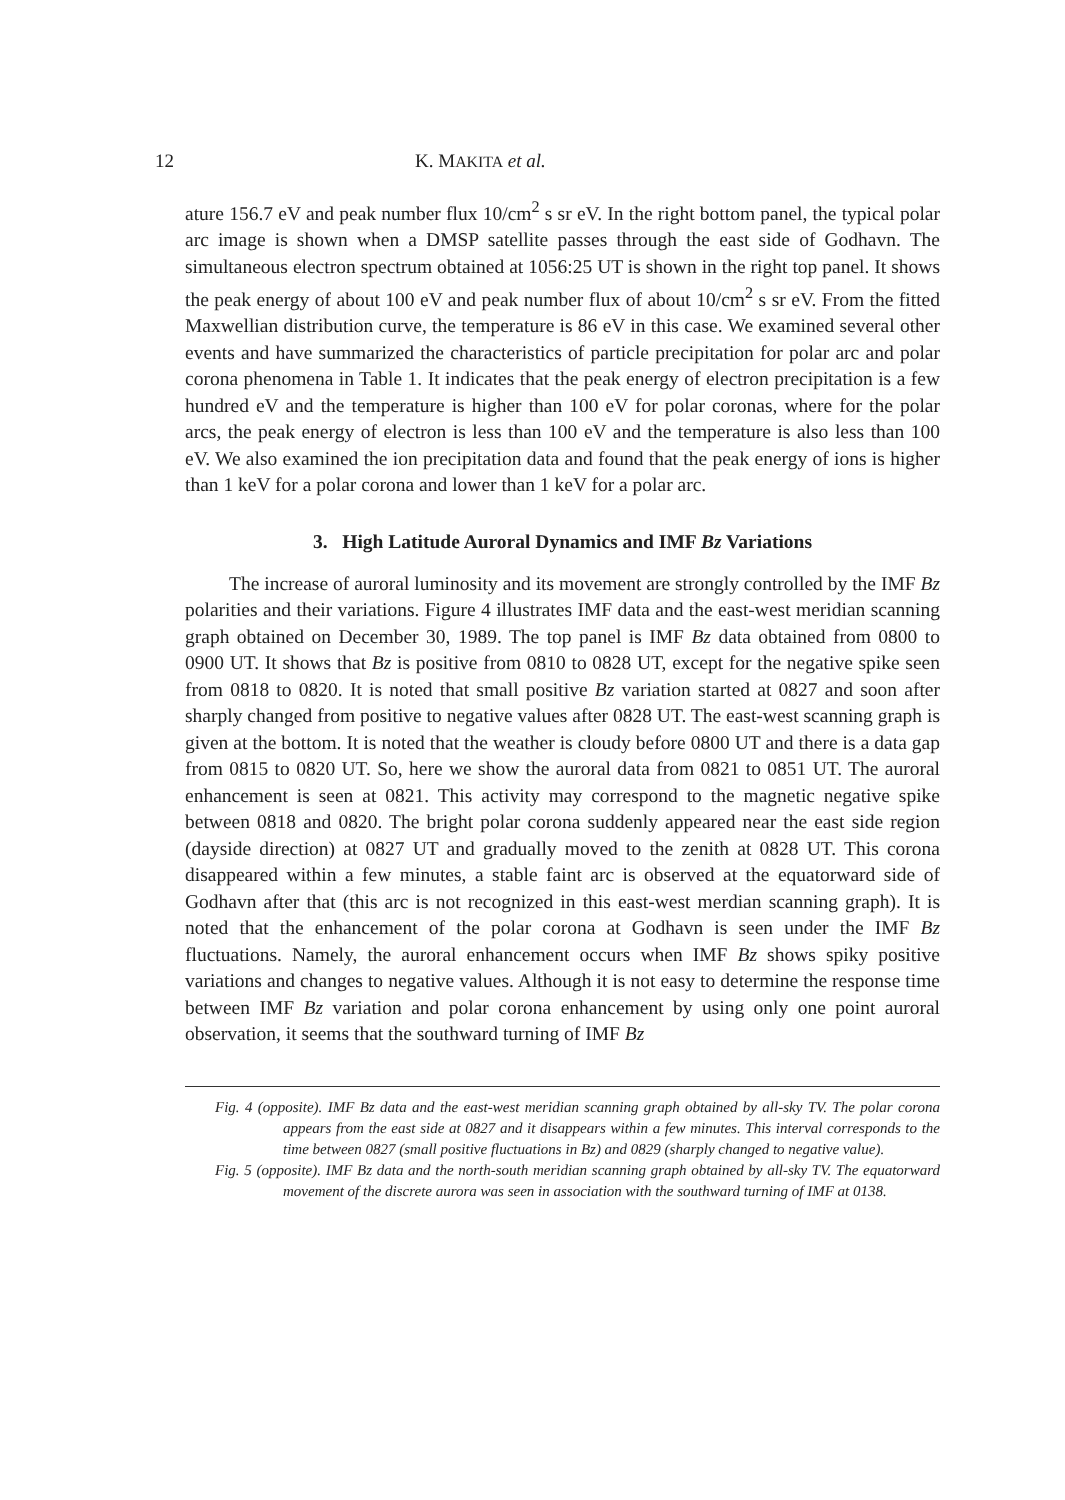12 K. MAKITA et al.
ature 156.7 eV and peak number flux 10/cm<sup>2</sup> s sr eV. In the right bottom panel, the typical polar arc image is shown when a DMSP satellite passes through the east side of Godhavn. The simultaneous electron spectrum obtained at 1056:25 UT is shown in the right top panel. It shows the peak energy of about 100 eV and peak number flux of about 10/cm<sup>2</sup> s sr eV. From the fitted Maxwellian distribution curve, the temperature is 86 eV in this case. We examined several other events and have summarized the characteristics of particle precipitation for polar arc and polar corona phenomena in Table 1. It indicates that the peak energy of electron precipitation is a few hundred eV and the temperature is higher than 100 eV for polar coronas, where for the polar arcs, the peak energy of electron is less than 100 eV and the temperature is also less than 100 eV. We also examined the ion precipitation data and found that the peak energy of ions is higher than 1 keV for a polar corona and lower than 1 keV for a polar arc.
3. High Latitude Auroral Dynamics and IMF Bz Variations
The increase of auroral luminosity and its movement are strongly controlled by the IMF Bz polarities and their variations. Figure 4 illustrates IMF data and the east-west meridian scanning graph obtained on December 30, 1989. The top panel is IMF Bz data obtained from 0800 to 0900 UT. It shows that Bz is positive from 0810 to 0828 UT, except for the negative spike seen from 0818 to 0820. It is noted that small positive Bz variation started at 0827 and soon after sharply changed from positive to negative values after 0828 UT. The east-west scanning graph is given at the bottom. It is noted that the weather is cloudy before 0800 UT and there is a data gap from 0815 to 0820 UT. So, here we show the auroral data from 0821 to 0851 UT. The auroral enhancement is seen at 0821. This activity may correspond to the magnetic negative spike between 0818 and 0820. The bright polar corona suddenly appeared near the east side region (dayside direction) at 0827 UT and gradually moved to the zenith at 0828 UT. This corona disappeared within a few minutes, a stable faint arc is observed at the equatorward side of Godhavn after that (this arc is not recognized in this east-west merdian scanning graph). It is noted that the enhancement of the polar corona at Godhavn is seen under the IMF Bz fluctuations. Namely, the auroral enhancement occurs when IMF Bz shows spiky positive variations and changes to negative values. Although it is not easy to determine the response time between IMF Bz variation and polar corona enhancement by using only one point auroral observation, it seems that the southward turning of IMF Bz
Fig. 4 (opposite). IMF Bz data and the east-west meridian scanning graph obtained by all-sky TV. The polar corona appears from the east side at 0827 and it disappears within a few minutes. This interval corresponds to the time between 0827 (small positive fluctuations in Bz) and 0829 (sharply changed to negative value).
Fig. 5 (opposite). IMF Bz data and the north-south meridian scanning graph obtained by all-sky TV. The equatorward movement of the discrete aurora was seen in association with the southward turning of IMF at 0138.